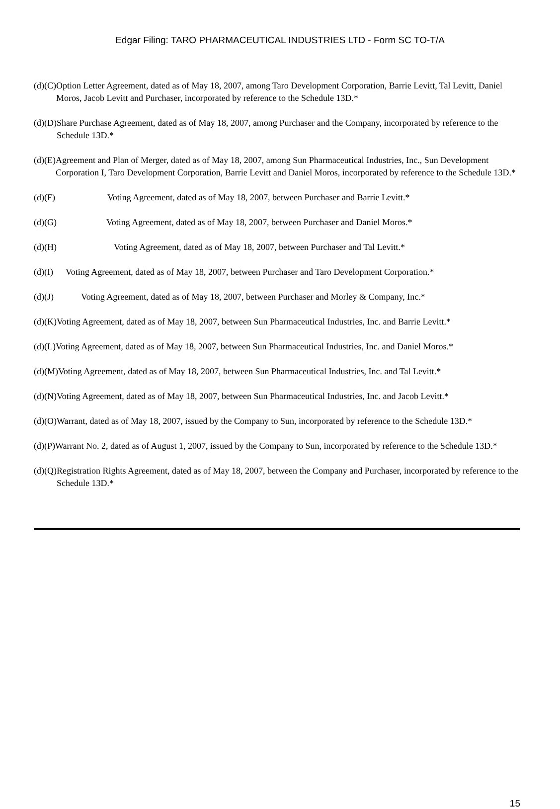Edgar Filing: TARO PHARMACEUTICAL INDUSTRIES LTD - Form SC TO-T/A
(d)(C) Option Letter Agreement, dated as of May 18, 2007, among Taro Development Corporation, Barrie Levitt, Tal Levitt, Daniel Moros, Jacob Levitt and Purchaser, incorporated by reference to the Schedule 13D.*
(d)(D) Share Purchase Agreement, dated as of May 18, 2007, among Purchaser and the Company, incorporated by reference to the Schedule 13D.*
(d)(E) Agreement and Plan of Merger, dated as of May 18, 2007, among Sun Pharmaceutical Industries, Inc., Sun Development Corporation I, Taro Development Corporation, Barrie Levitt and Daniel Moros, incorporated by reference to the Schedule 13D.*
(d)(F) Voting Agreement, dated as of May 18, 2007, between Purchaser and Barrie Levitt.*
(d)(G) Voting Agreement, dated as of May 18, 2007, between Purchaser and Daniel Moros.*
(d)(H) Voting Agreement, dated as of May 18, 2007, between Purchaser and Tal Levitt.*
(d)(I) Voting Agreement, dated as of May 18, 2007, between Purchaser and Taro Development Corporation.*
(d)(J) Voting Agreement, dated as of May 18, 2007, between Purchaser and Morley & Company, Inc.*
(d)(K) Voting Agreement, dated as of May 18, 2007, between Sun Pharmaceutical Industries, Inc. and Barrie Levitt.*
(d)(L) Voting Agreement, dated as of May 18, 2007, between Sun Pharmaceutical Industries, Inc. and Daniel Moros.*
(d)(M) Voting Agreement, dated as of May 18, 2007, between Sun Pharmaceutical Industries, Inc. and Tal Levitt.*
(d)(N) Voting Agreement, dated as of May 18, 2007, between Sun Pharmaceutical Industries, Inc. and Jacob Levitt.*
(d)(O) Warrant, dated as of May 18, 2007, issued by the Company to Sun, incorporated by reference to the Schedule 13D.*
(d)(P) Warrant No. 2, dated as of August 1, 2007, issued by the Company to Sun, incorporated by reference to the Schedule 13D.*
(d)(Q) Registration Rights Agreement, dated as of May 18, 2007, between the Company and Purchaser, incorporated by reference to the Schedule 13D.*
15